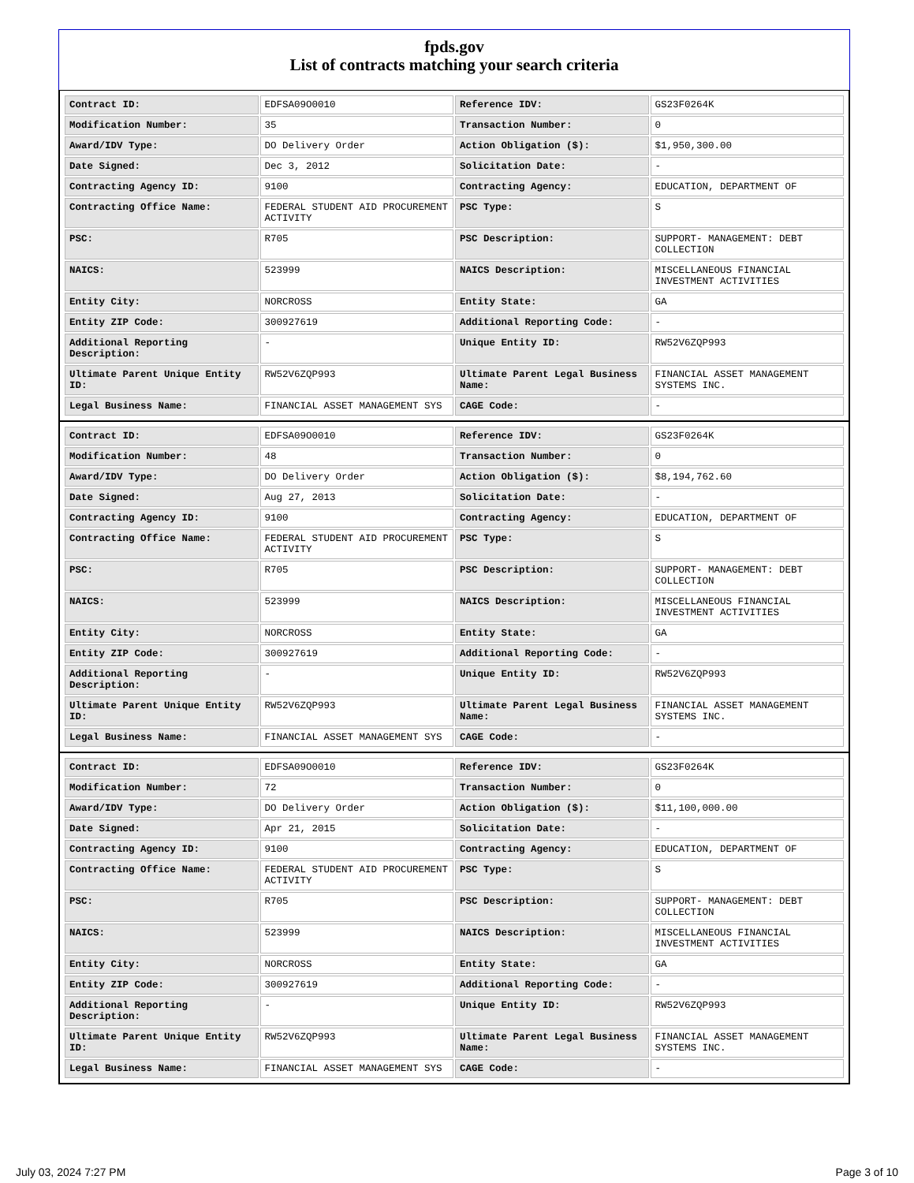fpds.gov
List of contracts matching your search criteria
| Contract ID: | EDFSA09O0010 | Reference IDV: | GS23F0264K |
| Modification Number: | 35 | Transaction Number: | 0 |
| Award/IDV Type: | DO Delivery Order | Action Obligation ($): | $1,950,300.00 |
| Date Signed: | Dec 3, 2012 | Solicitation Date: | - |
| Contracting Agency ID: | 9100 | Contracting Agency: | EDUCATION, DEPARTMENT OF |
| Contracting Office Name: | FEDERAL STUDENT AID PROCUREMENT ACTIVITY | PSC Type: | S |
| PSC: | R705 | PSC Description: | SUPPORT- MANAGEMENT: DEBT COLLECTION |
| NAICS: | 523999 | NAICS Description: | MISCELLANEOUS FINANCIAL INVESTMENT ACTIVITIES |
| Entity City: | NORCROSS | Entity State: | GA |
| Entity ZIP Code: | 300927619 | Additional Reporting Code: | - |
| Additional Reporting Description: | - | Unique Entity ID: | RW52V6ZQP993 |
| Ultimate Parent Unique Entity ID: | RW52V6ZQP993 | Ultimate Parent Legal Business Name: | FINANCIAL ASSET MANAGEMENT SYSTEMS INC. |
| Legal Business Name: | FINANCIAL ASSET MANAGEMENT SYS | CAGE Code: | - |
| Contract ID: | EDFSA09O0010 | Reference IDV: | GS23F0264K |
| Modification Number: | 48 | Transaction Number: | 0 |
| Award/IDV Type: | DO Delivery Order | Action Obligation ($): | $8,194,762.60 |
| Date Signed: | Aug 27, 2013 | Solicitation Date: | - |
| Contracting Agency ID: | 9100 | Contracting Agency: | EDUCATION, DEPARTMENT OF |
| Contracting Office Name: | FEDERAL STUDENT AID PROCUREMENT ACTIVITY | PSC Type: | S |
| PSC: | R705 | PSC Description: | SUPPORT- MANAGEMENT: DEBT COLLECTION |
| NAICS: | 523999 | NAICS Description: | MISCELLANEOUS FINANCIAL INVESTMENT ACTIVITIES |
| Entity City: | NORCROSS | Entity State: | GA |
| Entity ZIP Code: | 300927619 | Additional Reporting Code: | - |
| Additional Reporting Description: | - | Unique Entity ID: | RW52V6ZQP993 |
| Ultimate Parent Unique Entity ID: | RW52V6ZQP993 | Ultimate Parent Legal Business Name: | FINANCIAL ASSET MANAGEMENT SYSTEMS INC. |
| Legal Business Name: | FINANCIAL ASSET MANAGEMENT SYS | CAGE Code: | - |
| Contract ID: | EDFSA09O0010 | Reference IDV: | GS23F0264K |
| Modification Number: | 72 | Transaction Number: | 0 |
| Award/IDV Type: | DO Delivery Order | Action Obligation ($): | $11,100,000.00 |
| Date Signed: | Apr 21, 2015 | Solicitation Date: | - |
| Contracting Agency ID: | 9100 | Contracting Agency: | EDUCATION, DEPARTMENT OF |
| Contracting Office Name: | FEDERAL STUDENT AID PROCUREMENT ACTIVITY | PSC Type: | S |
| PSC: | R705 | PSC Description: | SUPPORT- MANAGEMENT: DEBT COLLECTION |
| NAICS: | 523999 | NAICS Description: | MISCELLANEOUS FINANCIAL INVESTMENT ACTIVITIES |
| Entity City: | NORCROSS | Entity State: | GA |
| Entity ZIP Code: | 300927619 | Additional Reporting Code: | - |
| Additional Reporting Description: | - | Unique Entity ID: | RW52V6ZQP993 |
| Ultimate Parent Unique Entity ID: | RW52V6ZQP993 | Ultimate Parent Legal Business Name: | FINANCIAL ASSET MANAGEMENT SYSTEMS INC. |
| Legal Business Name: | FINANCIAL ASSET MANAGEMENT SYS | CAGE Code: | - |
July 03, 2024 7:27 PM Page 3 of 10